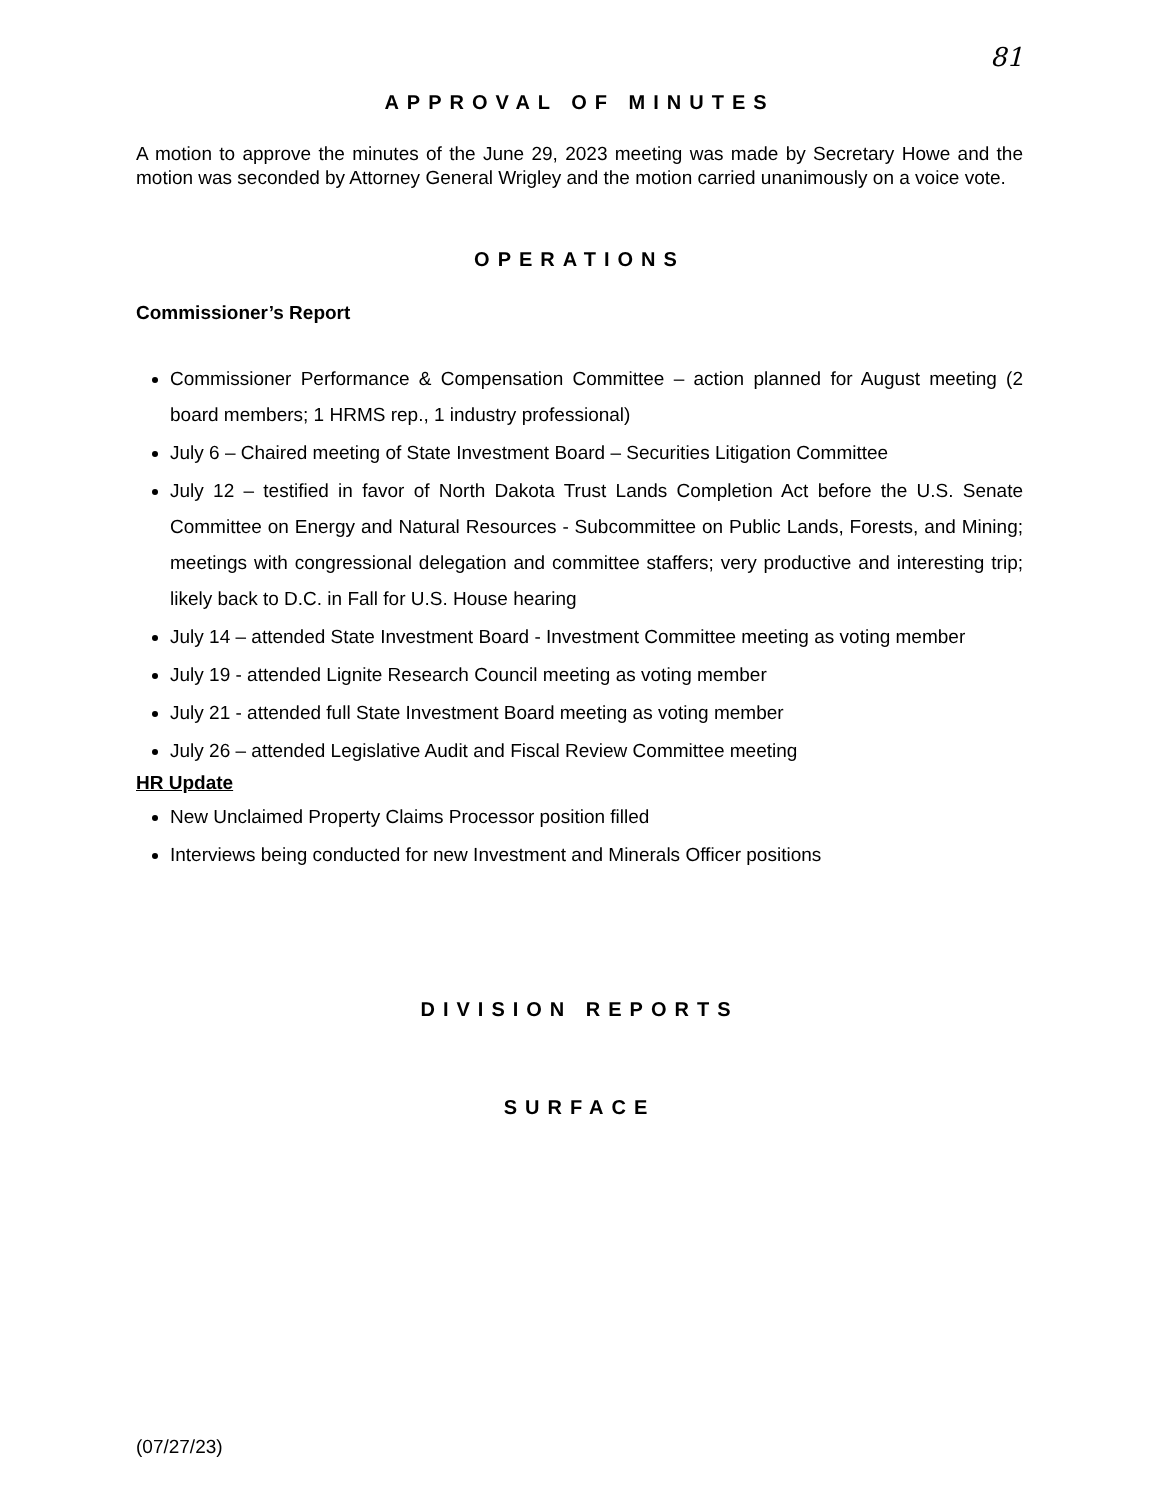81
APPROVAL OF MINUTES
A motion to approve the minutes of the June 29, 2023 meeting was made by Secretary Howe and the motion was seconded by Attorney General Wrigley and the motion carried unanimously on a voice vote.
OPERATIONS
Commissioner’s Report
Commissioner Performance & Compensation Committee – action planned for August meeting (2 board members; 1 HRMS rep., 1 industry professional)
July 6 – Chaired meeting of State Investment Board – Securities Litigation Committee
July 12 – testified in favor of North Dakota Trust Lands Completion Act before the U.S. Senate Committee on Energy and Natural Resources - Subcommittee on Public Lands, Forests, and Mining; meetings with congressional delegation and committee staffers; very productive and interesting trip; likely back to D.C. in Fall for U.S. House hearing
July 14 – attended State Investment Board - Investment Committee meeting as voting member
July 19 - attended Lignite Research Council meeting as voting member
July 21 - attended full State Investment Board meeting as voting member
July 26 – attended Legislative Audit and Fiscal Review Committee meeting
HR Update
New Unclaimed Property Claims Processor position filled
Interviews being conducted for new Investment and Minerals Officer positions
DIVISION REPORTS
SURFACE
(07/27/23)